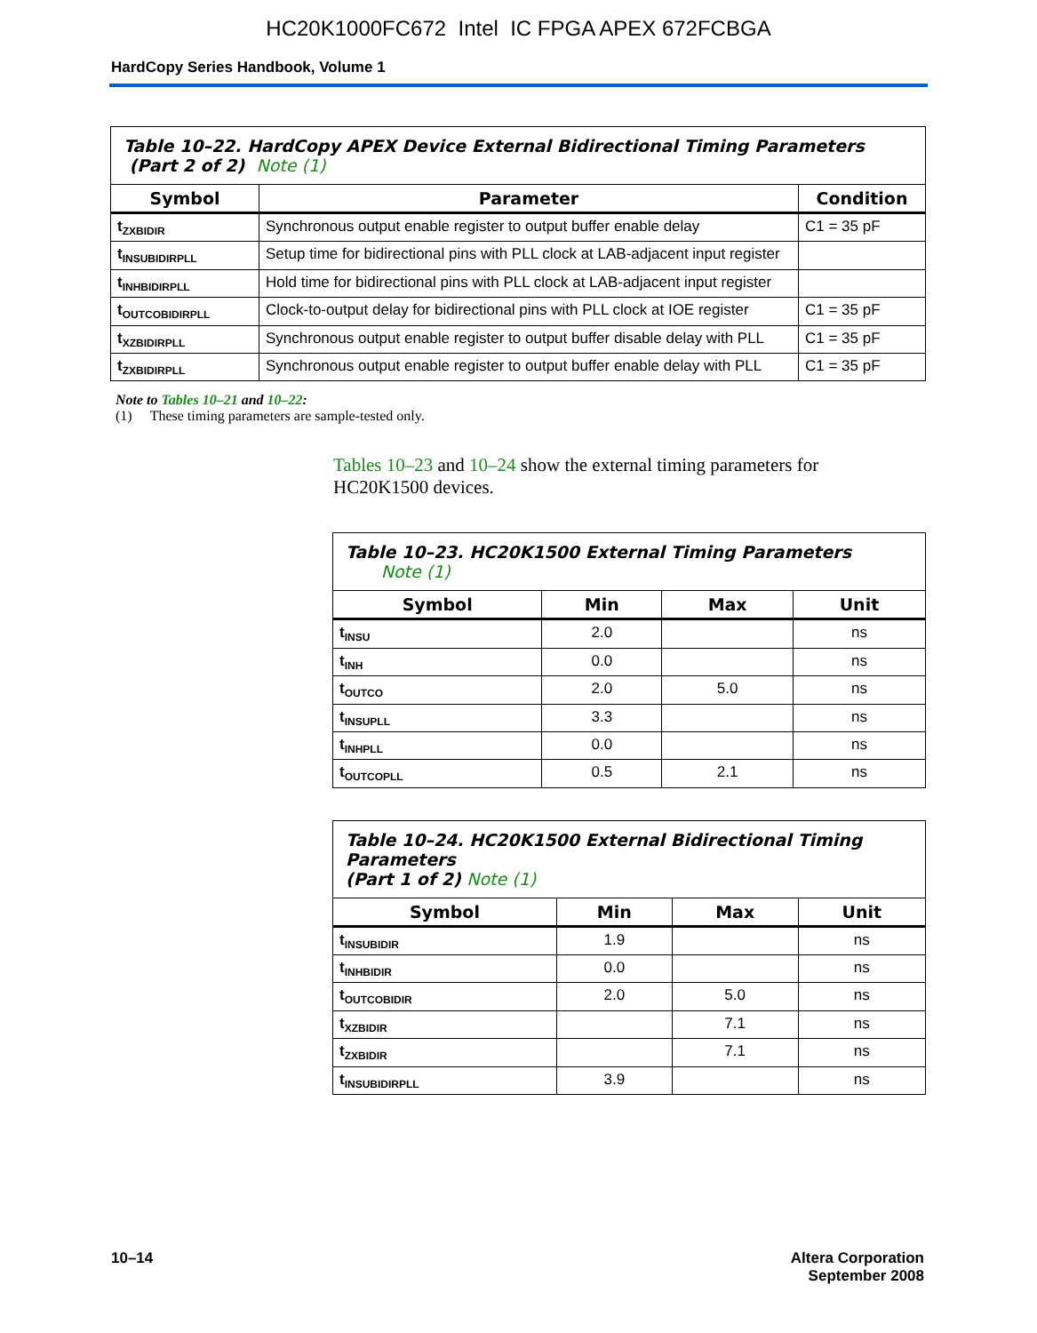HC20K1000FC672 Intel IC FPGA APEX 672FCBGA
HardCopy Series Handbook, Volume 1
| Table 10–22. HardCopy APEX Device External Bidirectional Timing Parameters (Part 2 of 2) Note (1) | | |
| --- | --- | --- |
| Symbol | Parameter | Condition |
| t<sub>ZXBIDIR</sub> | Synchronous output enable register to output buffer enable delay | C1 = 35 pF |
| t<sub>INSUBIDIRPLL</sub> | Setup time for bidirectional pins with PLL clock at LAB-adjacent input register | |
| t<sub>INHBIDIRPLL</sub> | Hold time for bidirectional pins with PLL clock at LAB-adjacent input register | |
| t<sub>OUTCOBIDIRPLL</sub> | Clock-to-output delay for bidirectional pins with PLL clock at IOE register | C1 = 35 pF |
| t<sub>XZBIDIRPLL</sub> | Synchronous output enable register to output buffer disable delay with PLL | C1 = 35 pF |
| t<sub>ZXBIDIRPLL</sub> | Synchronous output enable register to output buffer enable delay with PLL | C1 = 35 pF |
Note to Tables 10–21 and 10–22:
(1) These timing parameters are sample-tested only.
Tables 10–23 and 10–24 show the external timing parameters for HC20K1500 devices.
| Table 10–23. HC20K1500 External Timing Parameters Note (1) | | | |
| --- | --- | --- | --- |
| Symbol | Min | Max | Unit |
| t<sub>INSU</sub> | 2.0 | | ns |
| t<sub>INH</sub> | 0.0 | | ns |
| t<sub>OUTCO</sub> | 2.0 | 5.0 | ns |
| t<sub>INSUPLL</sub> | 3.3 | | ns |
| t<sub>INHPLL</sub> | 0.0 | | ns |
| t<sub>OUTCOPLL</sub> | 0.5 | 2.1 | ns |
| Table 10–24. HC20K1500 External Bidirectional Timing Parameters (Part 1 of 2) Note (1) | | | |
| --- | --- | --- | --- |
| Symbol | Min | Max | Unit |
| t<sub>INSUBIDIR</sub> | 1.9 | | ns |
| t<sub>INHBIDIR</sub> | 0.0 | | ns |
| t<sub>OUTCOBIDIR</sub> | 2.0 | 5.0 | ns |
| t<sub>XZBIDIR</sub> | | 7.1 | ns |
| t<sub>ZXBIDIR</sub> | | 7.1 | ns |
| t<sub>INSUBIDIRPLL</sub> | 3.9 | | ns |
10–14 Altera Corporation
September 2008